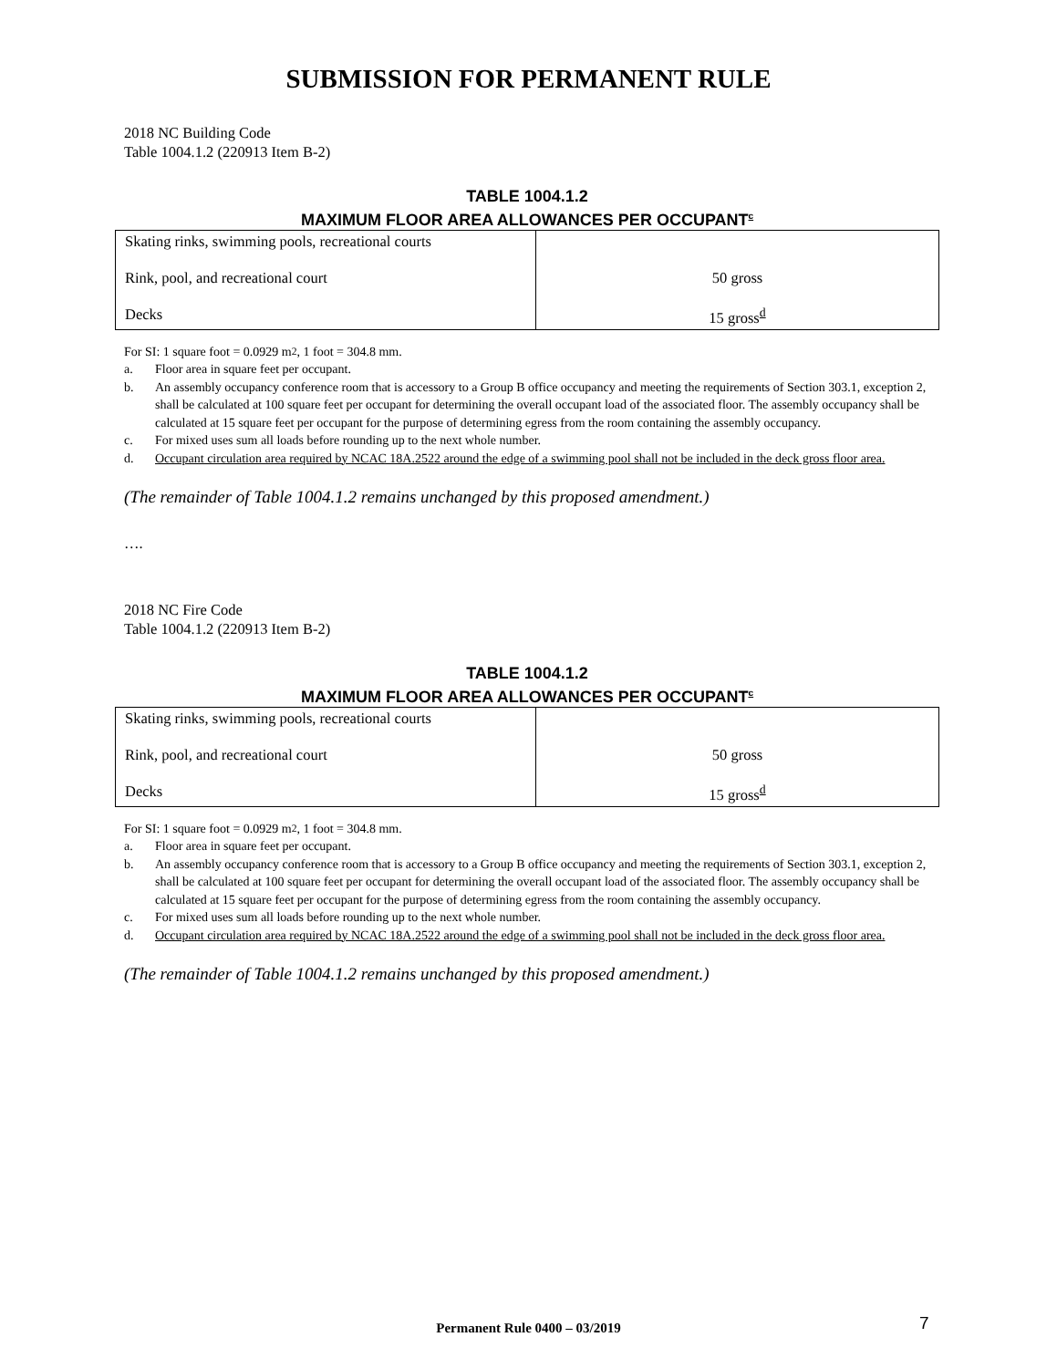SUBMISSION FOR PERMANENT RULE
2018 NC Building Code
Table 1004.1.2 (220913 Item B-2)
TABLE 1004.1.2
MAXIMUM FLOOR AREA ALLOWANCES PER OCCUPANT<sup>c</sup>
| Skating rinks, swimming pools, recreational courts Rink, pool, and recreational court Decks | 50 gross 15 gross<sup>d</sup> |
For SI: 1 square foot = 0.0929 m<sup>2</sup>, 1 foot = 304.8 mm.
a. Floor area in square feet per occupant.
b. An assembly occupancy conference room that is accessory to a Group B office occupancy and meeting the requirements of Section 303.1, exception 2, shall be calculated at 100 square feet per occupant for determining the overall occupant load of the associated floor. The assembly occupancy shall be calculated at 15 square feet per occupant for the purpose of determining egress from the room containing the assembly occupancy.
c. For mixed uses sum all loads before rounding up to the next whole number.
d. Occupant circulation area required by NCAC 18A.2522 around the edge of a swimming pool shall not be included in the deck gross floor area.
(The remainder of Table 1004.1.2 remains unchanged by this proposed amendment.)
….
2018 NC Fire Code
Table 1004.1.2 (220913 Item B-2)
TABLE 1004.1.2
MAXIMUM FLOOR AREA ALLOWANCES PER OCCUPANT<sup>c</sup>
| Skating rinks, swimming pools, recreational courts Rink, pool, and recreational court Decks | 50 gross 15 gross<sup>d</sup> |
For SI: 1 square foot = 0.0929 m<sup>2</sup>, 1 foot = 304.8 mm.
a. Floor area in square feet per occupant.
b. An assembly occupancy conference room that is accessory to a Group B office occupancy and meeting the requirements of Section 303.1, exception 2, shall be calculated at 100 square feet per occupant for determining the overall occupant load of the associated floor. The assembly occupancy shall be calculated at 15 square feet per occupant for the purpose of determining egress from the room containing the assembly occupancy.
c. For mixed uses sum all loads before rounding up to the next whole number.
d. Occupant circulation area required by NCAC 18A.2522 around the edge of a swimming pool shall not be included in the deck gross floor area.
(The remainder of Table 1004.1.2 remains unchanged by this proposed amendment.)
Permanent Rule 0400 – 03/2019 7